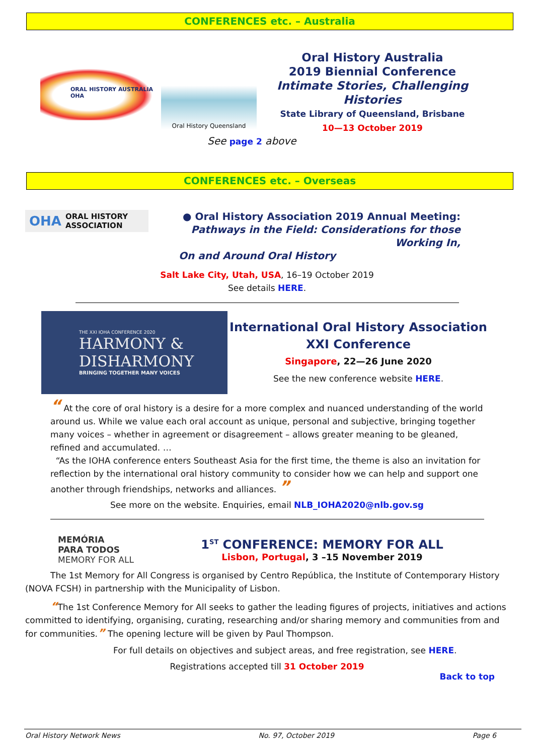CONFERENCES etc. – Australia
ORAL HISTORY AUSTRALIA OHA
Oral History Queensland
Oral History Australia
2019 Biennial Conference
Intimate Stories, Challenging Histories
State Library of Queensland, Brisbane
10—13 October 2019
See page 2 above
CONFERENCES etc. – Overseas
OHA ORAL HISTORY ASSOCIATION
● Oral History Association 2019 Annual Meeting:
Pathways in the Field: Considerations for those Working In,
On and Around Oral History
Salt Lake City, Utah, USA, 16–19 October 2019
See details HERE.
THE XXI IOHA CONFERENCE 2020
HARMONY & DISHARMONY
BRINGING TOGETHER MANY VOICES
International Oral History Association
XXI Conference
Singapore, 22—26 June 2020
See the new conference website HERE.
“ At the core of oral history is a desire for a more complex and nuanced understanding of the world around us. While we value each oral account as unique, personal and subjective, bringing together many voices – whether in agreement or disagreement – allows greater meaning to be gleaned, refined and accumulated. …
“As the IOHA conference enters Southeast Asia for the first time, the theme is also an invitation for reflection by the international oral history community to consider how we can help and support one another through friendships, networks and alliances. ”
See more on the website. Enquiries, email NLB_IOHA2020@nlb.gov.sg
MEMÓRIA
PARA TODOS
MEMORY FOR ALL
1<sup>ST</sup> CONFERENCE: MEMORY FOR ALL
Lisbon, Portugal, 3 –15 November 2019
The 1st Memory for All Congress is organised by Centro República, the Institute of Contemporary History (NOVA FCSH) in partnership with the Municipality of Lisbon.
“The 1st Conference Memory for All seeks to gather the leading figures of projects, initiatives and actions committed to identifying, organising, curating, researching and/or sharing memory and communities from and for communities.” The opening lecture will be given by Paul Thompson.
For full details on objectives and subject areas, and free registration, see HERE.
Registrations accepted till 31 October 2019
Back to top
Oral History Network News No. 97, October 2019 Page 6